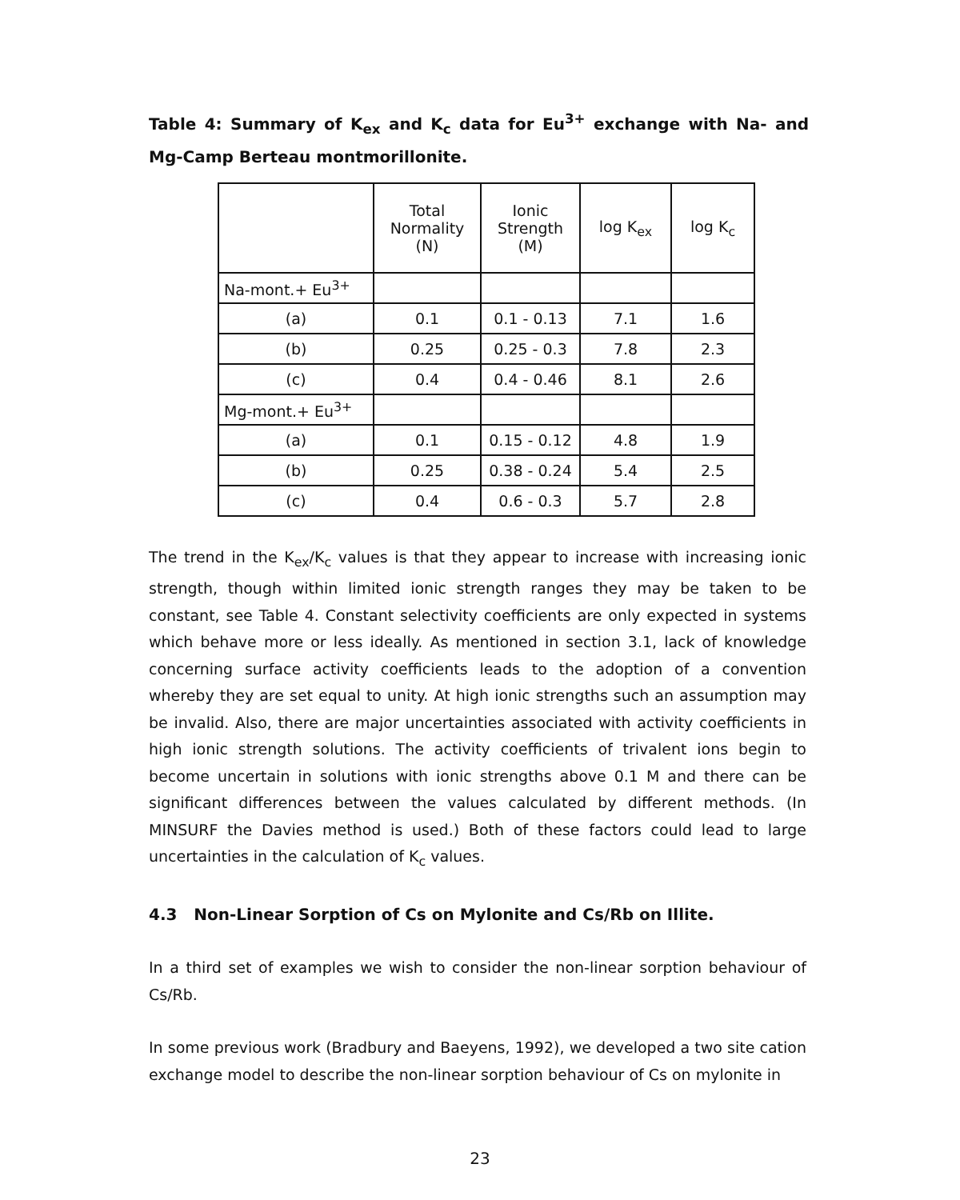Table 4: Summary of K<sub>ex</sub> and K<sub>c</sub> data for Eu<sup>3+</sup> exchange with Na- and Mg-Camp Berteau montmorillonite.
| | Total Normality (N) | Ionic Strength (M) | log K<sub>ex</sub> | log K<sub>c</sub> |
| Na-mont.+ Eu<sup>3+</sup> | | | | |
| (a) | 0.1 | 0.1 - 0.13 | 7.1 | 1.6 |
| (b) | 0.25 | 0.25 - 0.3 | 7.8 | 2.3 |
| (c) | 0.4 | 0.4 - 0.46 | 8.1 | 2.6 |
| Mg-mont.+ Eu<sup>3+</sup> | | | | |
| (a) | 0.1 | 0.15 - 0.12 | 4.8 | 1.9 |
| (b) | 0.25 | 0.38 - 0.24 | 5.4 | 2.5 |
| (c) | 0.4 | 0.6 - 0.3 | 5.7 | 2.8 |
The trend in the K<sub>ex</sub>/K<sub>c</sub> values is that they appear to increase with increasing ionic strength, though within limited ionic strength ranges they may be taken to be constant, see Table 4. Constant selectivity coefficients are only expected in systems which behave more or less ideally. As mentioned in section 3.1, lack of knowledge concerning surface activity coefficients leads to the adoption of a convention whereby they are set equal to unity. At high ionic strengths such an assumption may be invalid. Also, there are major uncertainties associated with activity coefficients in high ionic strength solutions. The activity coefficients of trivalent ions begin to become uncertain in solutions with ionic strengths above 0.1 M and there can be significant differences between the values calculated by different methods. (In MINSURF the Davies method is used.) Both of these factors could lead to large uncertainties in the calculation of K<sub>c</sub> values.
4.3 Non-Linear Sorption of Cs on Mylonite and Cs/Rb on Illite.
In a third set of examples we wish to consider the non-linear sorption behaviour of Cs/Rb.
In some previous work (Bradbury and Baeyens, 1992), we developed a two site cation exchange model to describe the non-linear sorption behaviour of Cs on mylonite in
23